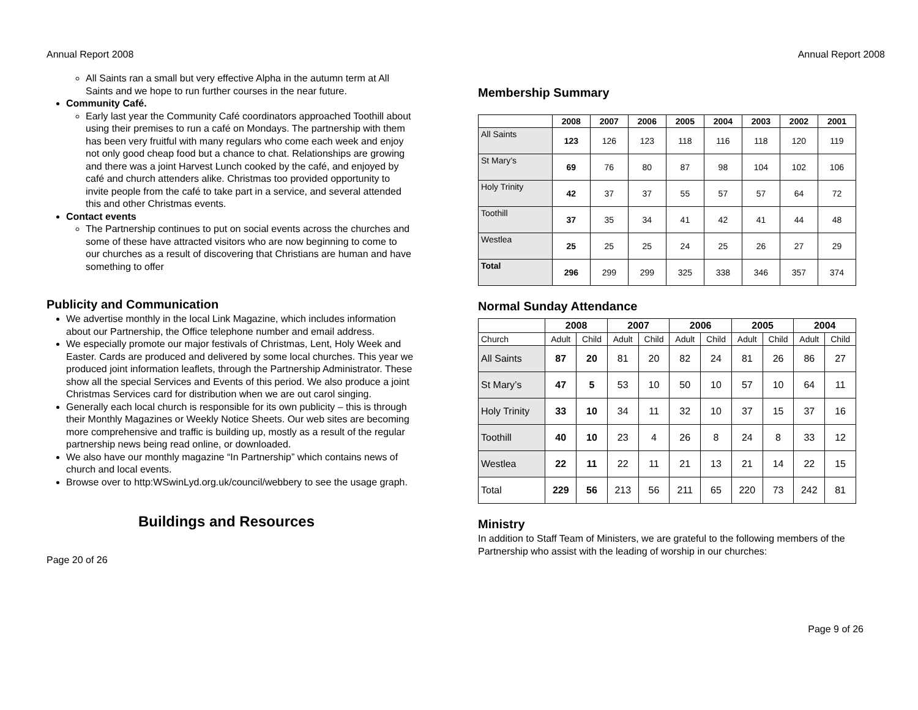Annual Report 2008
All Saints ran a small but very effective Alpha in the autumn term at All Saints and we hope to run further courses in the near future.
Community Café.
Early last year the Community Café coordinators approached Toothill about using their premises to run a café on Mondays. The partnership with them has been very fruitful with many regulars who come each week and enjoy not only good cheap food but a chance to chat. Relationships are growing and there was a joint Harvest Lunch cooked by the café, and enjoyed by café and church attenders alike. Christmas too provided opportunity to invite people from the café to take part in a service, and several attended this and other Christmas events.
Contact events
The Partnership continues to put on social events across the churches and some of these have attracted visitors who are now beginning to come to our churches as a result of discovering that Christians are human and have something to offer
Publicity and Communication
We advertise monthly in the local Link Magazine, which includes information about our Partnership, the Office telephone number and email address.
We especially promote our major festivals of Christmas, Lent, Holy Week and Easter. Cards are produced and delivered by some local churches. This year we produced joint information leaflets, through the Partnership Administrator. These show all the special Services and Events of this period. We also produce a joint Christmas Services card for distribution when we are out carol singing.
Generally each local church is responsible for its own publicity – this is through their Monthly Magazines or Weekly Notice Sheets. Our web sites are becoming more comprehensive and traffic is building up, mostly as a result of the regular partnership news being read online, or downloaded.
We also have our monthly magazine “In Partnership” which contains news of church and local events.
Browse over to http:WSwinLyd.org.uk/council/webbery to see the usage graph.
Buildings and Resources
Page 20 of 26
Annual Report 2008
Membership Summary
| | 2008 | 2007 | 2006 | 2005 | 2004 | 2003 | 2002 | 2001 |
| --- | --- | --- | --- | --- | --- | --- | --- | --- |
| All Saints | 123 | 126 | 123 | 118 | 116 | 118 | 120 | 119 |
| St Mary’s | 69 | 76 | 80 | 87 | 98 | 104 | 102 | 106 |
| Holy Trinity | 42 | 37 | 37 | 55 | 57 | 57 | 64 | 72 |
| Toothill | 37 | 35 | 34 | 41 | 42 | 41 | 44 | 48 |
| Westlea | 25 | 25 | 25 | 24 | 25 | 26 | 27 | 29 |
| Total | 296 | 299 | 299 | 325 | 338 | 346 | 357 | 374 |
Normal Sunday Attendance
| | 2008 | | 2007 | | 2006 | | 2005 | | 2004 | |
| --- | --- | --- | --- | --- | --- | --- | --- | --- | --- | --- |
| Church | Adult | Child | Adult | Child | Adult | Child | Adult | Child | Adult | Child |
| All Saints | 87 | 20 | 81 | 20 | 82 | 24 | 81 | 26 | 86 | 27 |
| St Mary’s | 47 | 5 | 53 | 10 | 50 | 10 | 57 | 10 | 64 | 11 |
| Holy Trinity | 33 | 10 | 34 | 11 | 32 | 10 | 37 | 15 | 37 | 16 |
| Toothill | 40 | 10 | 23 | 4 | 26 | 8 | 24 | 8 | 33 | 12 |
| Westlea | 22 | 11 | 22 | 11 | 21 | 13 | 21 | 14 | 22 | 15 |
| Total | 229 | 56 | 213 | 56 | 211 | 65 | 220 | 73 | 242 | 81 |
Ministry
In addition to Staff Team of Ministers, we are grateful to the following members of the Partnership who assist with the leading of worship in our churches:
Page 9 of 26